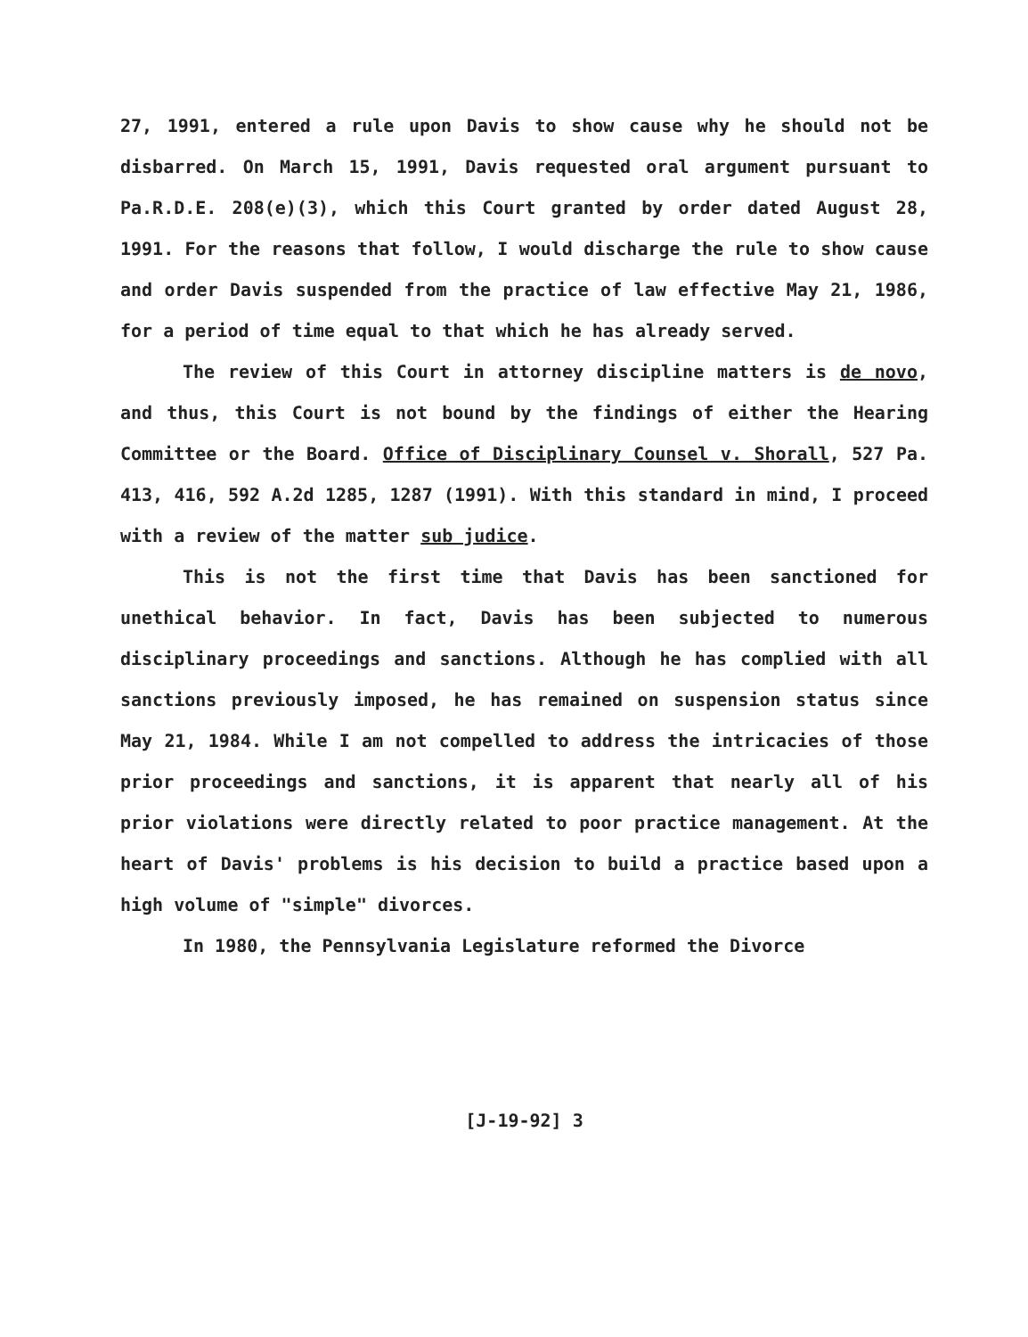27, 1991, entered a rule upon Davis to show cause why he should not be disbarred. On March 15, 1991, Davis requested oral argument pursuant to Pa.R.D.E. 208(e)(3), which this Court granted by order dated August 28, 1991. For the reasons that follow, I would discharge the rule to show cause and order Davis suspended from the practice of law effective May 21, 1986, for a period of time equal to that which he has already served.
The review of this Court in attorney discipline matters is de novo, and thus, this Court is not bound by the findings of either the Hearing Committee or the Board. Office of Disciplinary Counsel v. Shorall, 527 Pa. 413, 416, 592 A.2d 1285, 1287 (1991). With this standard in mind, I proceed with a review of the matter sub judice.
This is not the first time that Davis has been sanctioned for unethical behavior. In fact, Davis has been subjected to numerous disciplinary proceedings and sanctions. Although he has complied with all sanctions previously imposed, he has remained on suspension status since May 21, 1984. While I am not compelled to address the intricacies of those prior proceedings and sanctions, it is apparent that nearly all of his prior violations were directly related to poor practice management. At the heart of Davis' problems is his decision to build a practice based upon a high volume of "simple" divorces.
In 1980, the Pennsylvania Legislature reformed the Divorce
[J-19-92] 3